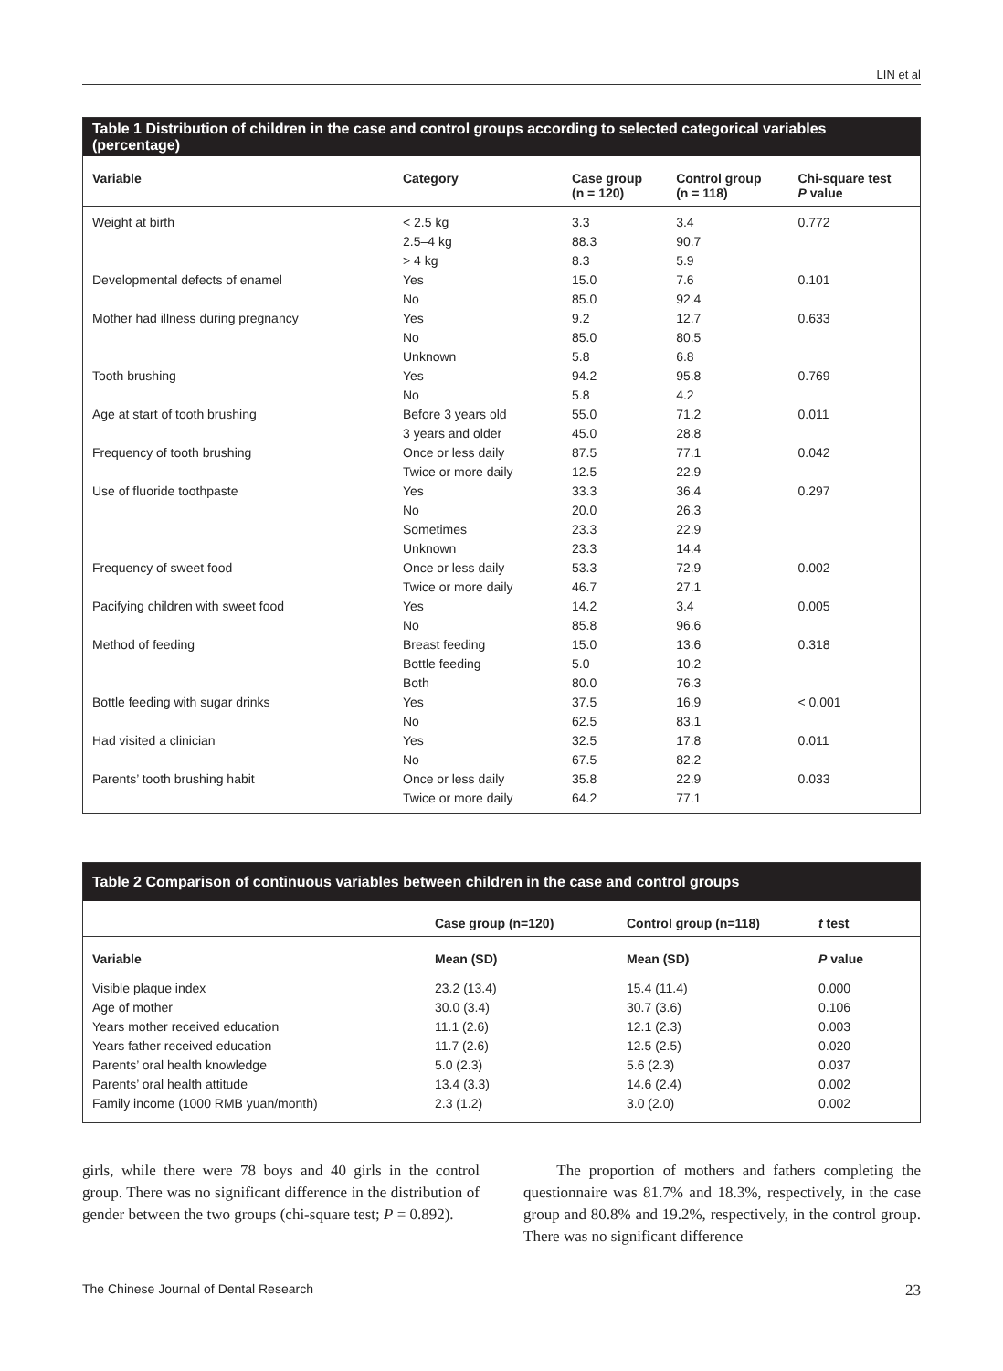LIN et al
Table 1 Distribution of children in the case and control groups according to selected categorical variables (percentage)
| Variable | Category | Case group (n = 120) | Control group (n = 118) | Chi-square test P value |
| --- | --- | --- | --- | --- |
| Weight at birth | < 2.5 kg | 3.3 | 3.4 | 0.772 |
| | 2.5–4 kg | 88.3 | 90.7 | |
| | > 4 kg | 8.3 | 5.9 | |
| Developmental defects of enamel | Yes | 15.0 | 7.6 | 0.101 |
| | No | 85.0 | 92.4 | |
| Mother had illness during pregnancy | Yes | 9.2 | 12.7 | 0.633 |
| | No | 85.0 | 80.5 | |
| | Unknown | 5.8 | 6.8 | |
| Tooth brushing | Yes | 94.2 | 95.8 | 0.769 |
| | No | 5.8 | 4.2 | |
| Age at start of tooth brushing | Before 3 years old | 55.0 | 71.2 | 0.011 |
| | 3 years and older | 45.0 | 28.8 | |
| Frequency of tooth brushing | Once or less daily | 87.5 | 77.1 | 0.042 |
| | Twice or more daily | 12.5 | 22.9 | |
| Use of fluoride toothpaste | Yes | 33.3 | 36.4 | 0.297 |
| | No | 20.0 | 26.3 | |
| | Sometimes | 23.3 | 22.9 | |
| | Unknown | 23.3 | 14.4 | |
| Frequency of sweet food | Once or less daily | 53.3 | 72.9 | 0.002 |
| | Twice or more daily | 46.7 | 27.1 | |
| Pacifying children with sweet food | Yes | 14.2 | 3.4 | 0.005 |
| | No | 85.8 | 96.6 | |
| Method of feeding | Breast feeding | 15.0 | 13.6 | 0.318 |
| | Bottle feeding | 5.0 | 10.2 | |
| | Both | 80.0 | 76.3 | |
| Bottle feeding with sugar drinks | Yes | 37.5 | 16.9 | < 0.001 |
| | No | 62.5 | 83.1 | |
| Had visited a clinician | Yes | 32.5 | 17.8 | 0.011 |
| | No | 67.5 | 82.2 | |
| Parents’ tooth brushing habit | Once or less daily | 35.8 | 22.9 | 0.033 |
| | Twice or more daily | 64.2 | 77.1 | |
Table 2 Comparison of continuous variables between children in the case and control groups
| | Case group (n=120) | Control group (n=118) | t test |
| --- | --- | --- | --- |
| Variable | Mean (SD) | Mean (SD) | P value |
| Visible plaque index | 23.2 (13.4) | 15.4 (11.4) | 0.000 |
| Age of mother | 30.0 (3.4) | 30.7 (3.6) | 0.106 |
| Years mother received education | 11.1 (2.6) | 12.1 (2.3) | 0.003 |
| Years father received education | 11.7 (2.6) | 12.5 (2.5) | 0.020 |
| Parents’ oral health knowledge | 5.0 (2.3) | 5.6 (2.3) | 0.037 |
| Parents’ oral health attitude | 13.4 (3.3) | 14.6 (2.4) | 0.002 |
| Family income (1000 RMB yuan/month) | 2.3 (1.2) | 3.0 (2.0) | 0.002 |
girls, while there were 78 boys and 40 girls in the control group. There was no significant difference in the distribution of gender between the two groups (chi-square test; P = 0.892).
The proportion of mothers and fathers completing the questionnaire was 81.7% and 18.3%, respectively, in the case group and 80.8% and 19.2%, respectively, in the control group. There was no significant difference
The Chinese Journal of Dental Research 23